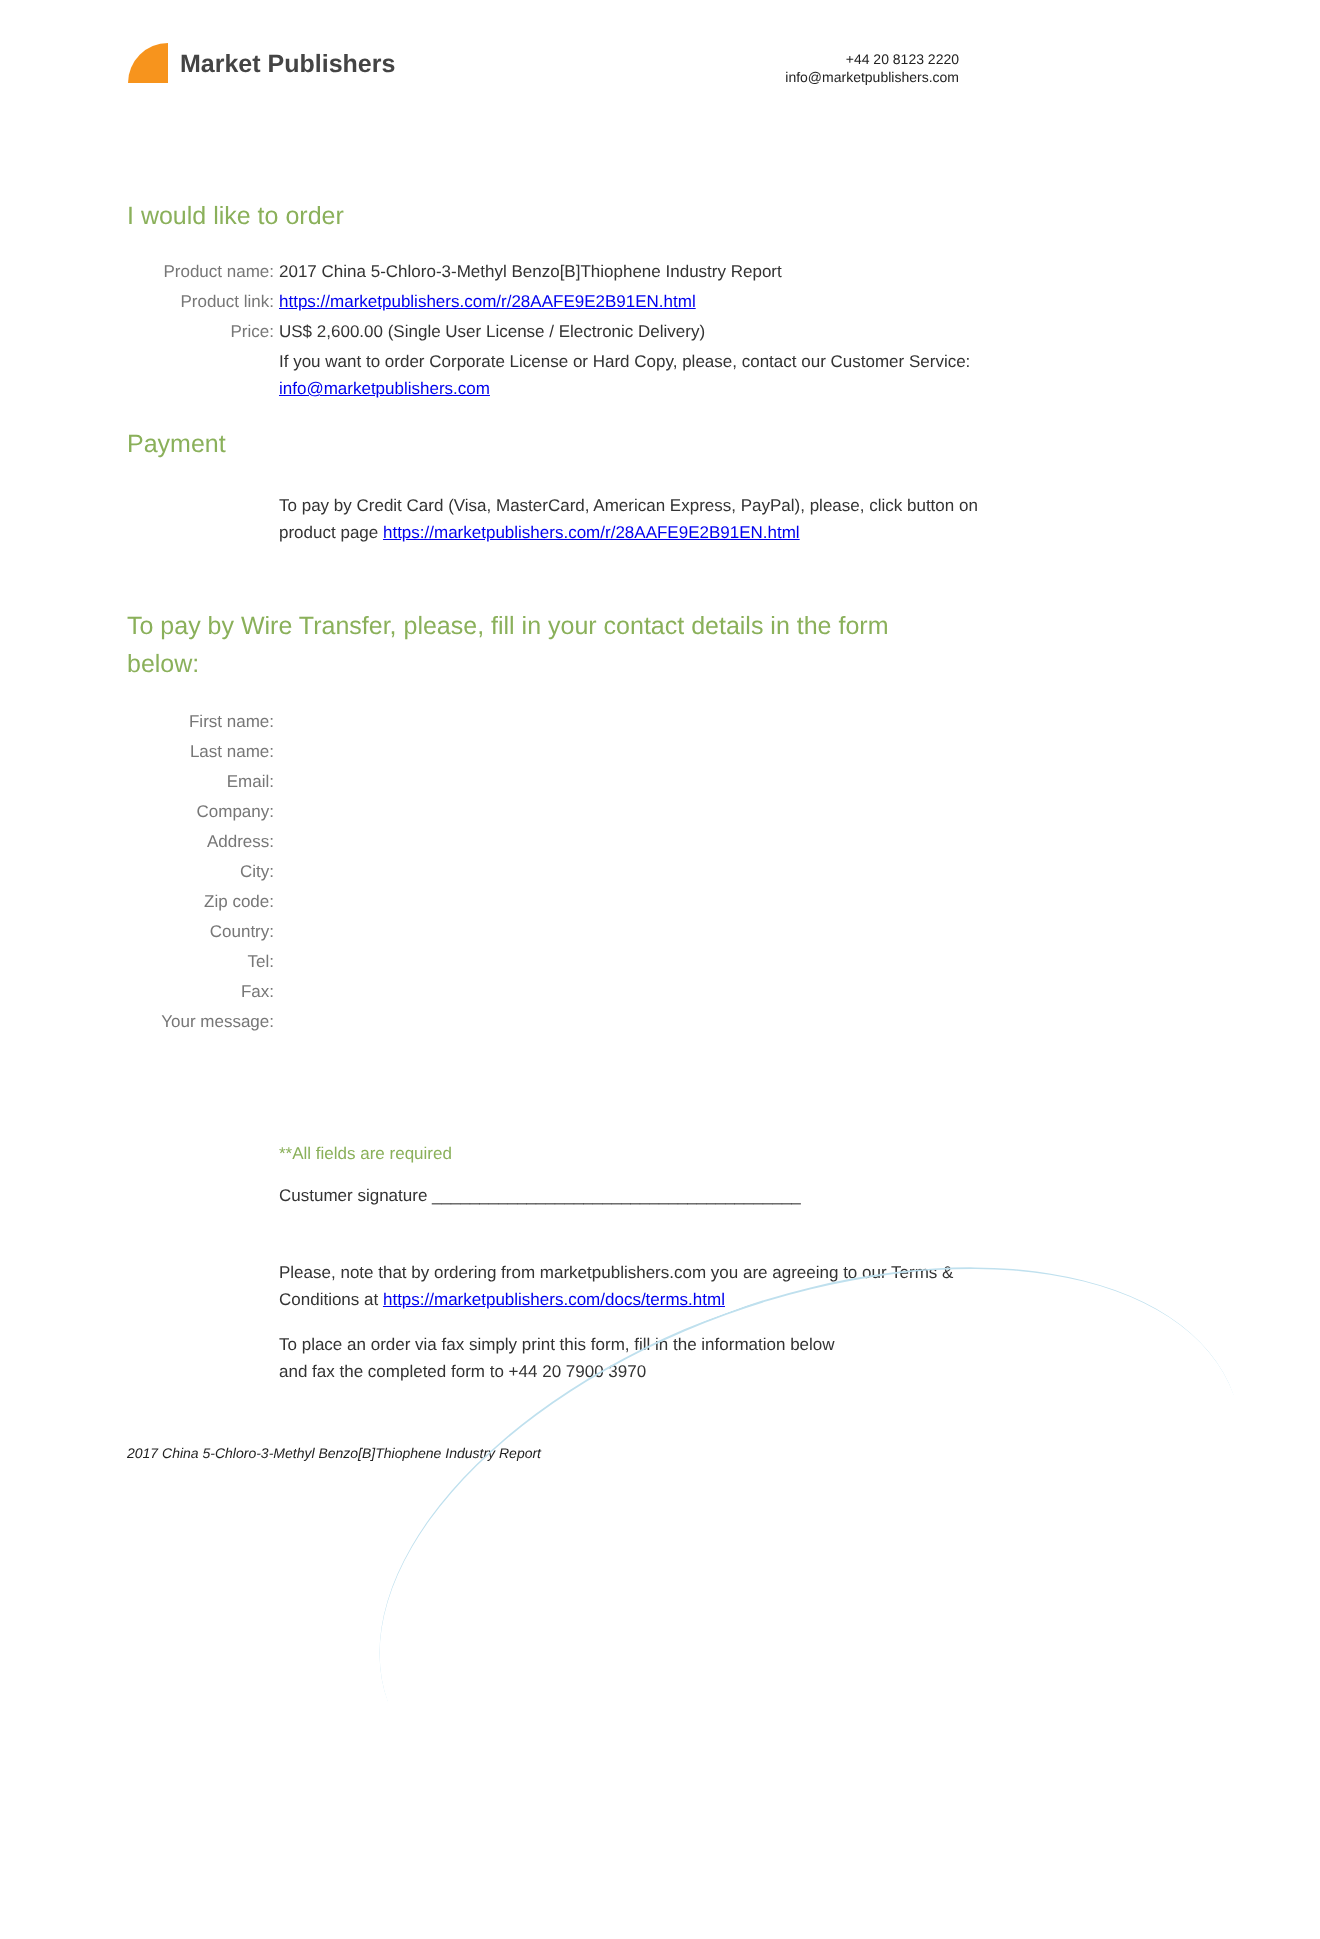Market Publishers
+44 20 8123 2220
info@marketpublishers.com
I would like to order
Product name: 2017 China 5-Chloro-3-Methyl Benzo[B]Thiophene Industry Report
Product link: https://marketpublishers.com/r/28AAFE9E2B91EN.html
Price: US$ 2,600.00 (Single User License / Electronic Delivery)
If you want to order Corporate License or Hard Copy, please, contact our Customer Service:
info@marketpublishers.com
Payment
To pay by Credit Card (Visa, MasterCard, American Express, PayPal), please, click button on product page https://marketpublishers.com/r/28AAFE9E2B91EN.html
To pay by Wire Transfer, please, fill in your contact details in the form below:
First name:
Last name:
Email:
Company:
Address:
City:
Zip code:
Country:
Tel:
Fax:
Your message:
**All fields are required
Custumer signature _______________________________________
Please, note that by ordering from marketpublishers.com you are agreeing to our Terms & Conditions at https://marketpublishers.com/docs/terms.html
To place an order via fax simply print this form, fill in the information below
and fax the completed form to +44 20 7900 3970
2017 China 5-Chloro-3-Methyl Benzo[B]Thiophene Industry Report